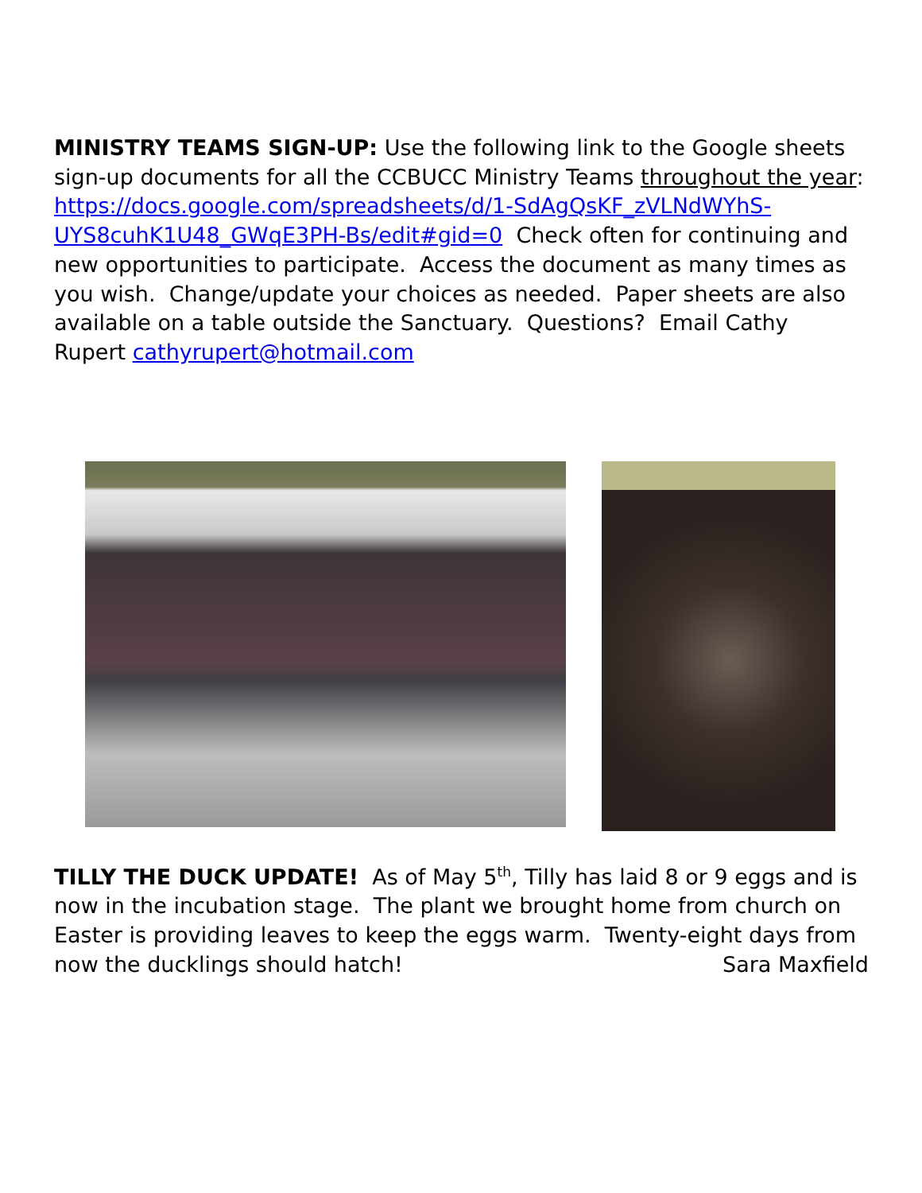MINISTRY TEAMS SIGN-UP: Use the following link to the Google sheets sign-up documents for all the CCBUCC Ministry Teams throughout the year: https://docs.google.com/spreadsheets/d/1-SdAgQsKF_zVLNdWYhS-UYS8cuhK1U48_GWqE3PH-Bs/edit#gid=0 Check often for continuing and new opportunities to participate. Access the document as many times as you wish. Change/update your choices as needed. Paper sheets are also available on a table outside the Sanctuary. Questions? Email Cathy Rupert cathyrupert@hotmail.com
TILLY THE DUCK UPDATE! As of May 5<sup>th</sup>, Tilly has laid 8 or 9 eggs and is now in the incubation stage. The plant we brought home from church on Easter is providing leaves to keep the eggs warm. Twenty-eight days from now the ducklings should hatch! Sara Maxfield